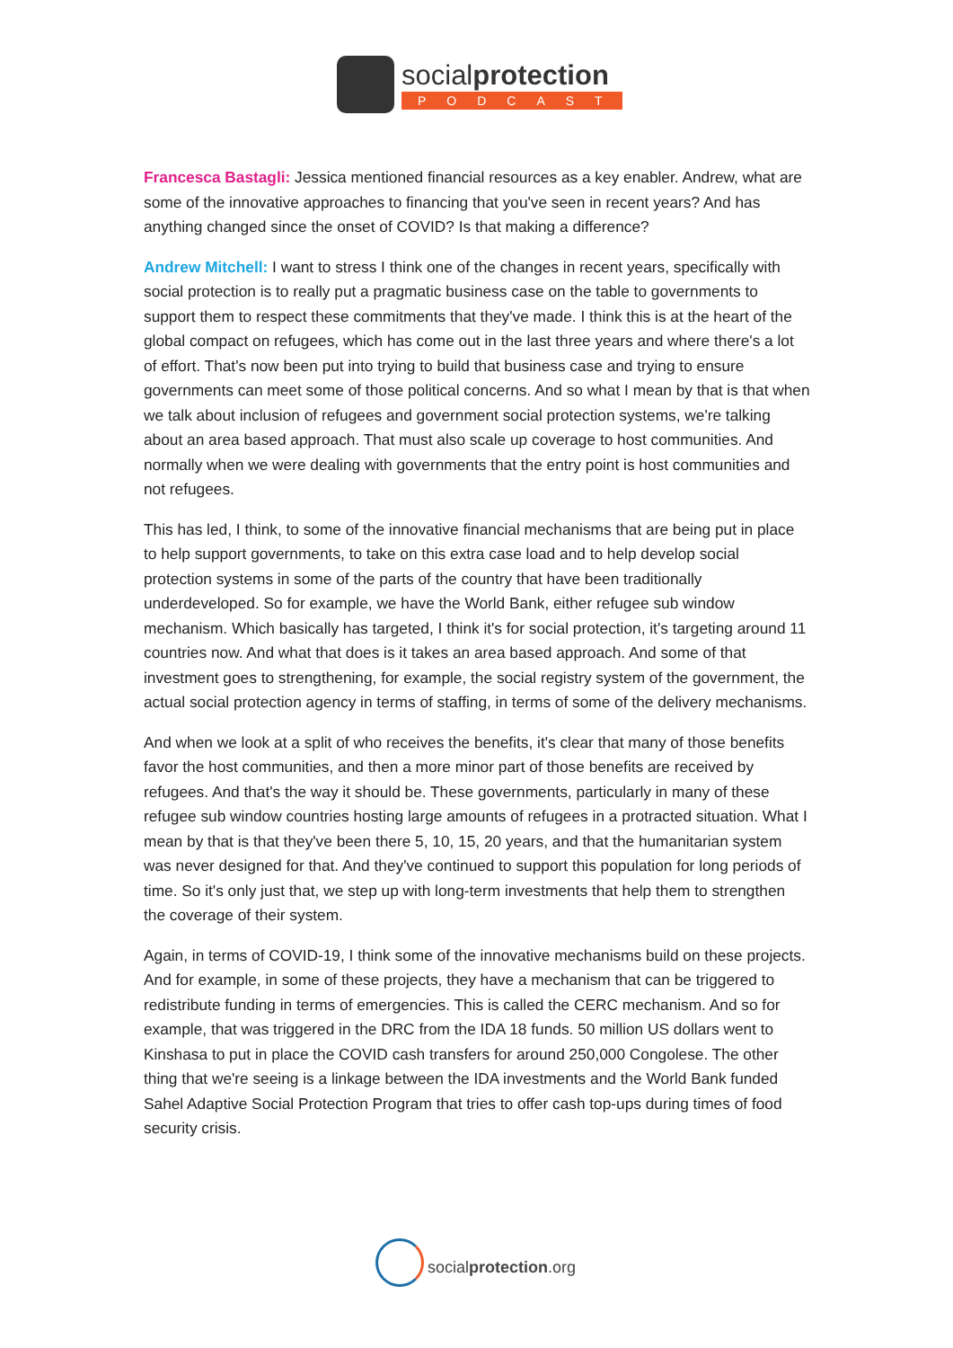socialprotection
PODCAST
Francesca Bastagli: Jessica mentioned financial resources as a key enabler. Andrew, what are some of the innovative approaches to financing that you've seen in recent years? And has anything changed since the onset of COVID? Is that making a difference?
Andrew Mitchell: I want to stress I think one of the changes in recent years, specifically with social protection is to really put a pragmatic business case on the table to governments to support them to respect these commitments that they've made. I think this is at the heart of the global compact on refugees, which has come out in the last three years and where there's a lot of effort. That's now been put into trying to build that business case and trying to ensure governments can meet some of those political concerns. And so what I mean by that is that when we talk about inclusion of refugees and government social protection systems, we're talking about an area based approach. That must also scale up coverage to host communities. And normally when we were dealing with governments that the entry point is host communities and not refugees.
This has led, I think, to some of the innovative financial mechanisms that are being put in place to help support governments, to take on this extra case load and to help develop social protection systems in some of the parts of the country that have been traditionally underdeveloped. So for example, we have the World Bank, either refugee sub window mechanism. Which basically has targeted, I think it's for social protection, it's targeting around 11 countries now. And what that does is it takes an area based approach. And some of that investment goes to strengthening, for example, the social registry system of the government, the actual social protection agency in terms of staffing, in terms of some of the delivery mechanisms.
And when we look at a split of who receives the benefits, it's clear that many of those benefits favor the host communities, and then a more minor part of those benefits are received by refugees. And that's the way it should be. These governments, particularly in many of these refugee sub window countries hosting large amounts of refugees in a protracted situation. What I mean by that is that they've been there 5, 10, 15, 20 years, and that the humanitarian system was never designed for that. And they've continued to support this population for long periods of time. So it's only just that, we step up with long-term investments that help them to strengthen the coverage of their system.
Again, in terms of COVID-19, I think some of the innovative mechanisms build on these projects. And for example, in some of these projects, they have a mechanism that can be triggered to redistribute funding in terms of emergencies. This is called the CERC mechanism. And so for example, that was triggered in the DRC from the IDA 18 funds. 50 million US dollars went to Kinshasa to put in place the COVID cash transfers for around 250,000 Congolese. The other thing that we're seeing is a linkage between the IDA investments and the World Bank funded Sahel Adaptive Social Protection Program that tries to offer cash top-ups during times of food security crisis.
socialprotection.org